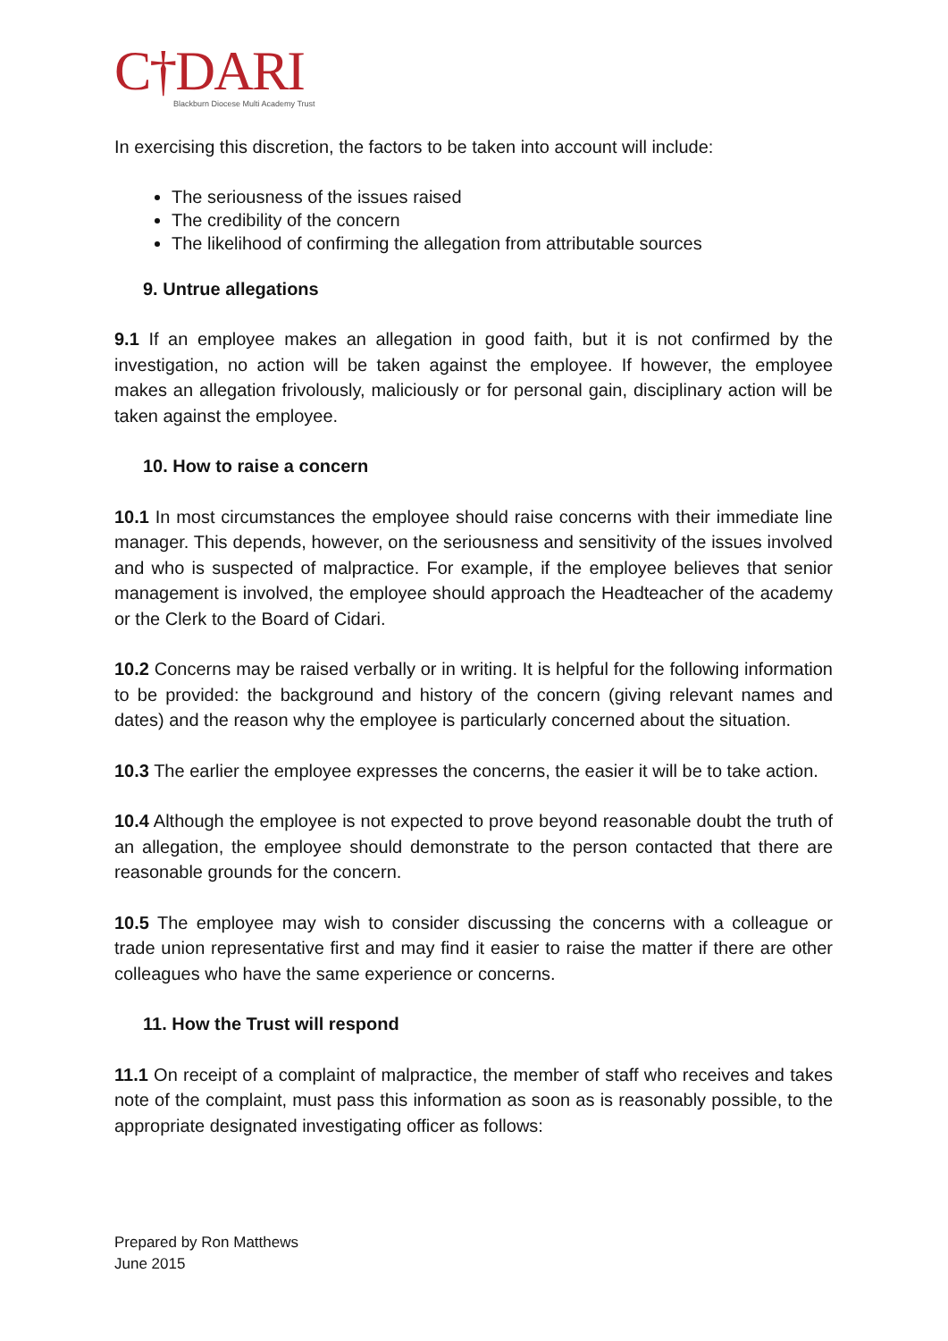C†DARI
Blackburn Diocese Multi Academy Trust
In exercising this discretion, the factors to be taken into account will include:
The seriousness of the issues raised
The credibility of the concern
The likelihood of confirming the allegation from attributable sources
9. Untrue allegations
9.1 If an employee makes an allegation in good faith, but it is not confirmed by the investigation, no action will be taken against the employee. If however, the employee makes an allegation frivolously, maliciously or for personal gain, disciplinary action will be taken against the employee.
10. How to raise a concern
10.1 In most circumstances the employee should raise concerns with their immediate line manager. This depends, however, on the seriousness and sensitivity of the issues involved and who is suspected of malpractice. For example, if the employee believes that senior management is involved, the employee should approach the Headteacher of the academy or the Clerk to the Board of Cidari.
10.2 Concerns may be raised verbally or in writing. It is helpful for the following information to be provided: the background and history of the concern (giving relevant names and dates) and the reason why the employee is particularly concerned about the situation.
10.3 The earlier the employee expresses the concerns, the easier it will be to take action.
10.4 Although the employee is not expected to prove beyond reasonable doubt the truth of an allegation, the employee should demonstrate to the person contacted that there are reasonable grounds for the concern.
10.5 The employee may wish to consider discussing the concerns with a colleague or trade union representative first and may find it easier to raise the matter if there are other colleagues who have the same experience or concerns.
11. How the Trust will respond
11.1 On receipt of a complaint of malpractice, the member of staff who receives and takes note of the complaint, must pass this information as soon as is reasonably possible, to the appropriate designated investigating officer as follows:
Prepared by Ron Matthews
June 2015